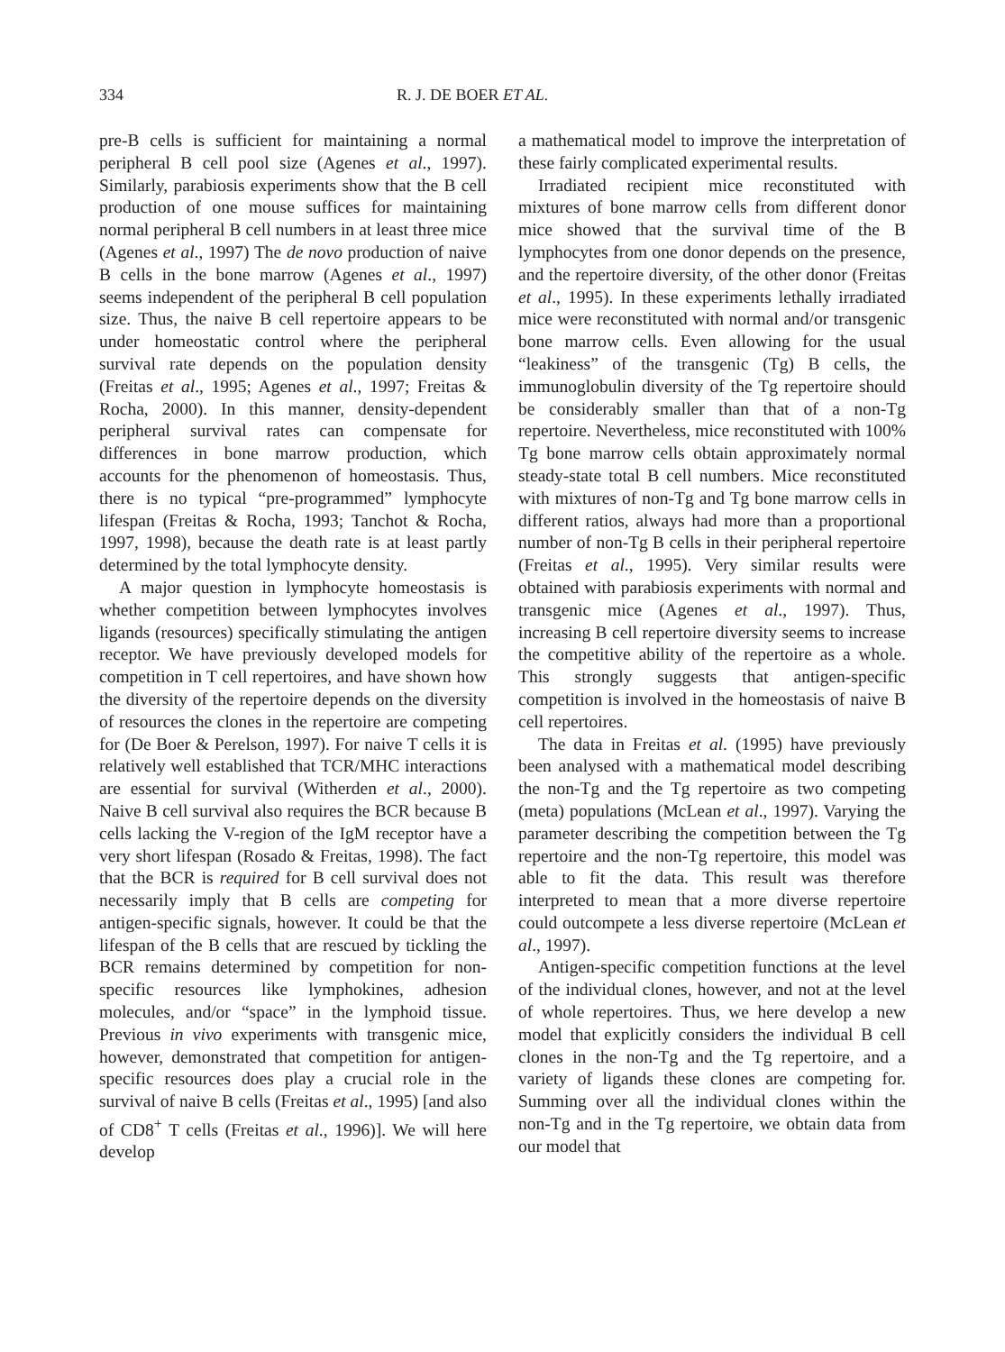334 R. J. DE BOER ET AL.
pre-B cells is sufficient for maintaining a normal peripheral B cell pool size (Agenes et al., 1997). Similarly, parabiosis experiments show that the B cell production of one mouse suffices for maintaining normal peripheral B cell numbers in at least three mice (Agenes et al., 1997) The de novo production of naive B cells in the bone marrow (Agenes et al., 1997) seems independent of the peripheral B cell population size. Thus, the naive B cell repertoire appears to be under homeostatic control where the peripheral survival rate depends on the population density (Freitas et al., 1995; Agenes et al., 1997; Freitas & Rocha, 2000). In this manner, density-dependent peripheral survival rates can compensate for differences in bone marrow production, which accounts for the phenomenon of homeostasis. Thus, there is no typical “pre-programmed” lymphocyte lifespan (Freitas & Rocha, 1993; Tanchot & Rocha, 1997, 1998), because the death rate is at least partly determined by the total lymphocyte density.
A major question in lymphocyte homeostasis is whether competition between lymphocytes involves ligands (resources) specifically stimulating the antigen receptor. We have previously developed models for competition in T cell repertoires, and have shown how the diversity of the repertoire depends on the diversity of resources the clones in the repertoire are competing for (De Boer & Perelson, 1997). For naive T cells it is relatively well established that TCR/MHC interactions are essential for survival (Witherden et al., 2000). Naive B cell survival also requires the BCR because B cells lacking the V-region of the IgM receptor have a very short lifespan (Rosado & Freitas, 1998). The fact that the BCR is required for B cell survival does not necessarily imply that B cells are competing for antigen-specific signals, however. It could be that the lifespan of the B cells that are rescued by tickling the BCR remains determined by competition for non-specific resources like lymphokines, adhesion molecules, and/or “space” in the lymphoid tissue. Previous in vivo experiments with transgenic mice, however, demonstrated that competition for antigen-specific resources does play a crucial role in the survival of naive B cells (Freitas et al., 1995) [and also of CD8<sup>+</sup> T cells (Freitas et al., 1996)]. We will here develop
a mathematical model to improve the interpretation of these fairly complicated experimental results.
Irradiated recipient mice reconstituted with mixtures of bone marrow cells from different donor mice showed that the survival time of the B lymphocytes from one donor depends on the presence, and the repertoire diversity, of the other donor (Freitas et al., 1995). In these experiments lethally irradiated mice were reconstituted with normal and/or transgenic bone marrow cells. Even allowing for the usual “leakiness” of the transgenic (Tg) B cells, the immunoglobulin diversity of the Tg repertoire should be considerably smaller than that of a non-Tg repertoire. Nevertheless, mice reconstituted with 100% Tg bone marrow cells obtain approximately normal steady-state total B cell numbers. Mice reconstituted with mixtures of non-Tg and Tg bone marrow cells in different ratios, always had more than a proportional number of non-Tg B cells in their peripheral repertoire (Freitas et al., 1995). Very similar results were obtained with parabiosis experiments with normal and transgenic mice (Agenes et al., 1997). Thus, increasing B cell repertoire diversity seems to increase the competitive ability of the repertoire as a whole. This strongly suggests that antigen-specific competition is involved in the homeostasis of naive B cell repertoires.
The data in Freitas et al. (1995) have previously been analysed with a mathematical model describing the non-Tg and the Tg repertoire as two competing (meta) populations (McLean et al., 1997). Varying the parameter describing the competition between the Tg repertoire and the non-Tg repertoire, this model was able to fit the data. This result was therefore interpreted to mean that a more diverse repertoire could outcompete a less diverse repertoire (McLean et al., 1997).
Antigen-specific competition functions at the level of the individual clones, however, and not at the level of whole repertoires. Thus, we here develop a new model that explicitly considers the individual B cell clones in the non-Tg and the Tg repertoire, and a variety of ligands these clones are competing for. Summing over all the individual clones within the non-Tg and in the Tg repertoire, we obtain data from our model that